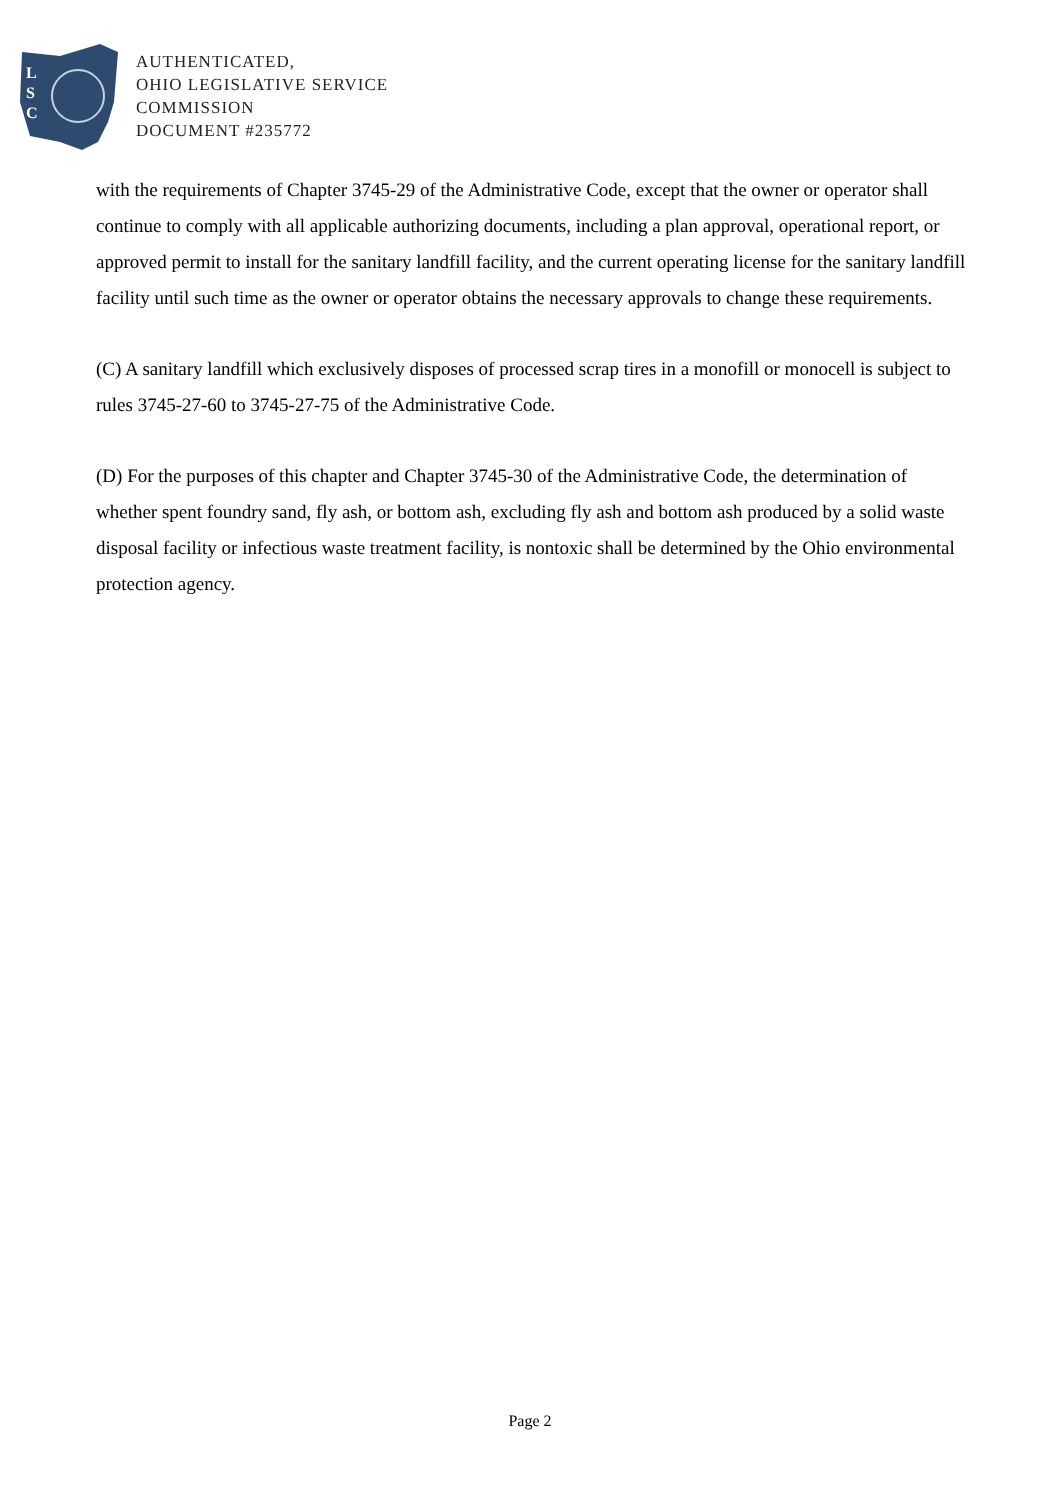L
S
C
AUTHENTICATED,
OHIO LEGISLATIVE SERVICE
COMMISSION
DOCUMENT #235772
with the requirements of Chapter 3745-29 of the Administrative Code, except that the owner or operator shall continue to comply with all applicable authorizing documents, including a plan approval, operational report, or approved permit to install for the sanitary landfill facility, and the current operating license for the sanitary landfill facility until such time as the owner or operator obtains the necessary approvals to change these requirements.
(C) A sanitary landfill which exclusively disposes of processed scrap tires in a monofill or monocell is subject to rules 3745-27-60 to 3745-27-75 of the Administrative Code.
(D) For the purposes of this chapter and Chapter 3745-30 of the Administrative Code, the determination of whether spent foundry sand, fly ash, or bottom ash, excluding fly ash and bottom ash produced by a solid waste disposal facility or infectious waste treatment facility, is nontoxic shall be determined by the Ohio environmental protection agency.
Page 2